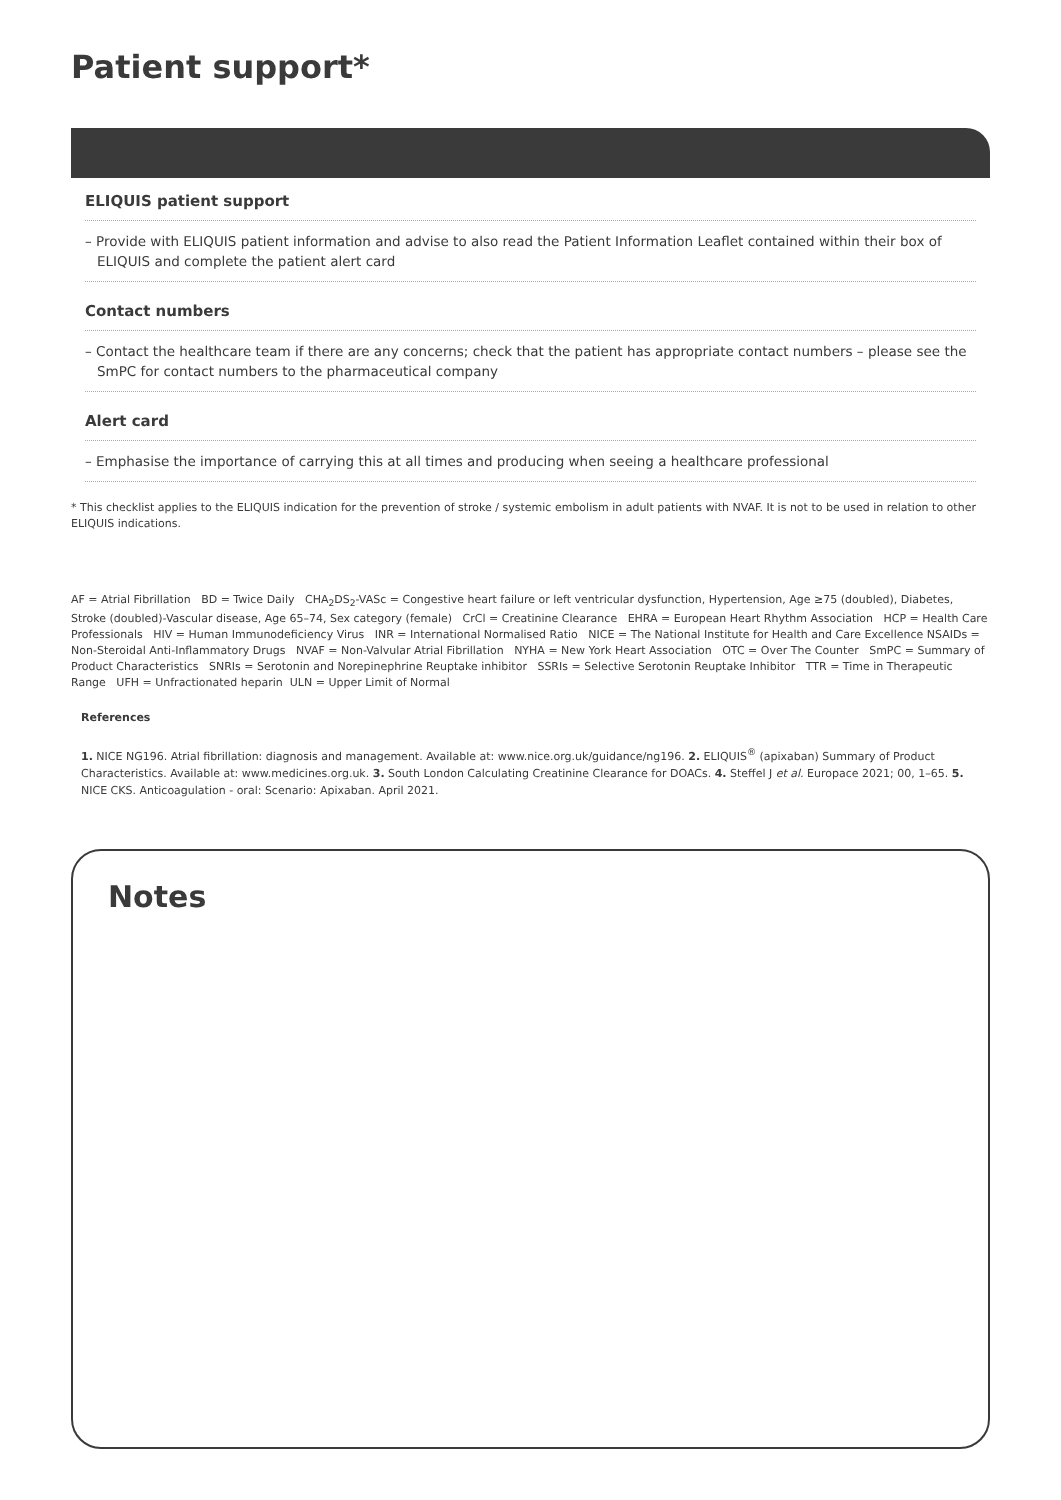Patient support*
ELIQUIS patient support
– Provide with ELIQUIS patient information and advise to also read the Patient Information Leaflet contained within their box of ELIQUIS and complete the patient alert card
Contact numbers
– Contact the healthcare team if there are any concerns; check that the patient has appropriate contact numbers – please see the SmPC for contact numbers to the pharmaceutical company
Alert card
– Emphasise the importance of carrying this at all times and producing when seeing a healthcare professional
* This checklist applies to the ELIQUIS indication for the prevention of stroke / systemic embolism in adult patients with NVAF. It is not to be used in relation to other ELIQUIS indications.
AF = Atrial Fibrillation BD = Twice Daily CHA<sub>2</sub>DS<sub>2</sub>-VASc = Congestive heart failure or left ventricular dysfunction, Hypertension, Age ≥75 (doubled), Diabetes, Stroke (doubled)-Vascular disease, Age 65–74, Sex category (female) CrCl = Creatinine Clearance EHRA = European Heart Rhythm Association HCP = Health Care Professionals HIV = Human Immunodeficiency Virus INR = International Normalised Ratio NICE = The National Institute for Health and Care Excellence NSAIDs = Non-Steroidal Anti-Inflammatory Drugs NVAF = Non-Valvular Atrial Fibrillation NYHA = New York Heart Association OTC = Over The Counter SmPC = Summary of Product Characteristics SNRIs = Serotonin and Norepinephrine Reuptake inhibitor SSRIs = Selective Serotonin Reuptake Inhibitor TTR = Time in Therapeutic Range UFH = Unfractionated heparin ULN = Upper Limit of Normal
References
1. NICE NG196. Atrial fibrillation: diagnosis and management. Available at: www.nice.org.uk/guidance/ng196. 2. ELIQUIS<sup>®</sup> (apixaban) Summary of Product Characteristics. Available at: www.medicines.org.uk. 3. South London Calculating Creatinine Clearance for DOACs. 4. Steffel J et al. Europace 2021; 00, 1–65. 5. NICE CKS. Anticoagulation - oral: Scenario: Apixaban. April 2021.
Notes